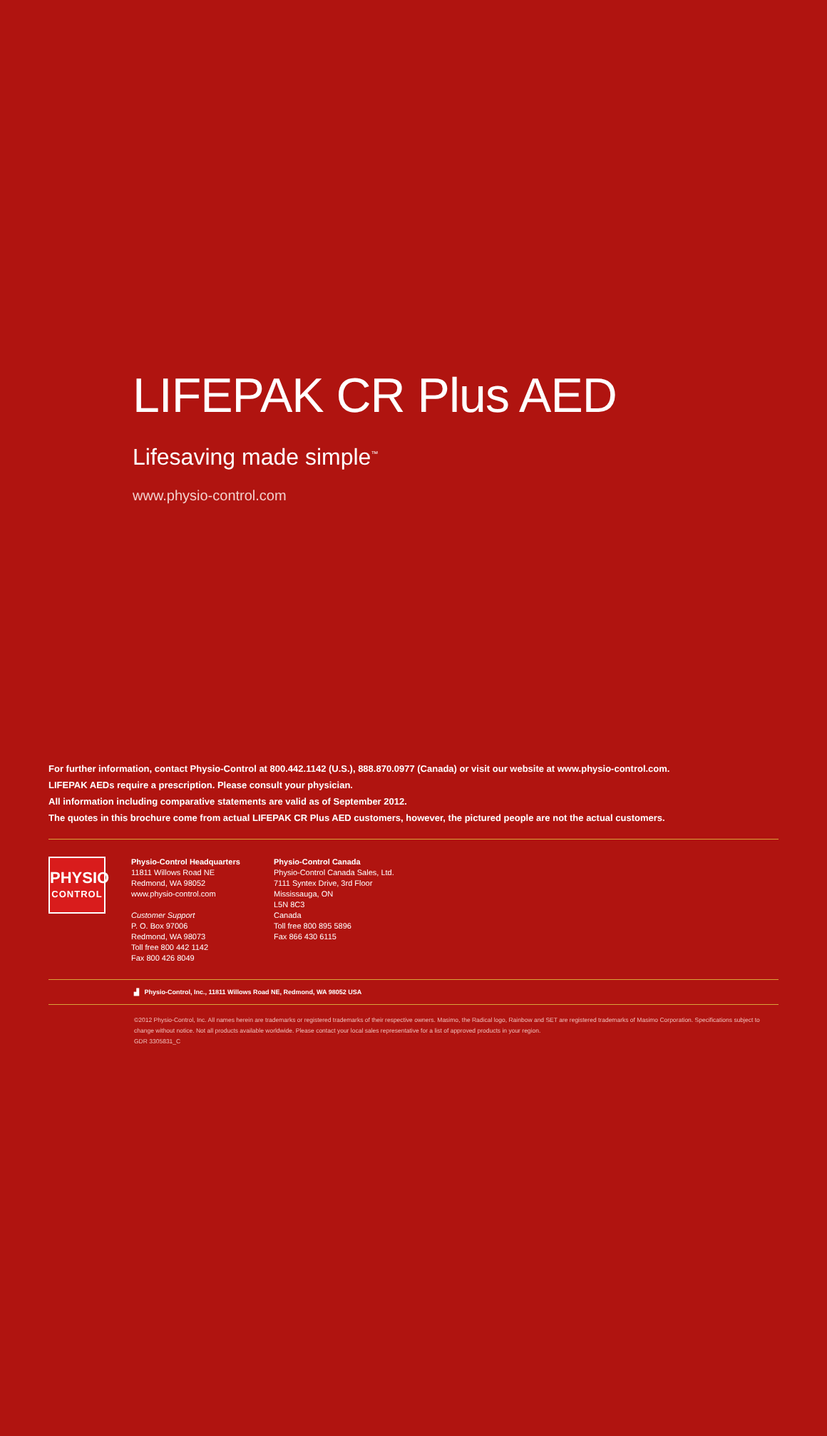LIFEPAK CR Plus AED
Lifesaving made simple<sup>™</sup>
www.physio-control.com
For further information, contact Physio-Control at 800.442.1142 (U.S.), 888.870.0977 (Canada) or visit our website at www.physio-control.com.
LIFEPAK AEDs require a prescription. Please consult your physician.
All information including comparative statements are valid as of September 2012.
The quotes in this brochure come from actual LIFEPAK CR Plus AED customers, however, the pictured people are not the actual customers.
PHYSIO
CONTROL
Physio-Control Headquarters
11811 Willows Road NE
Redmond, WA 98052
www.physio-control.com
Customer Support
P. O. Box 97006
Redmond, WA 98073
Toll free 800 442 1142
Fax 800 426 8049
Physio-Control Canada
Physio-Control Canada Sales, Ltd.
7111 Syntex Drive, 3rd Floor
Mississauga, ON
L5N 8C3
Canada
Toll free 800 895 5896
Fax 866 430 6115
▟ Physio-Control, Inc., 11811 Willows Road NE, Redmond, WA 98052 USA
©2012 Physio-Control, Inc. All names herein are trademarks or registered trademarks of their respective owners. Masimo, the Radical logo, Rainbow and SET are registered trademarks of Masimo Corporation. Specifications subject to change without notice. Not all products available worldwide. Please contact your local sales representative for a list of approved products in your region.
GDR 3305831_C